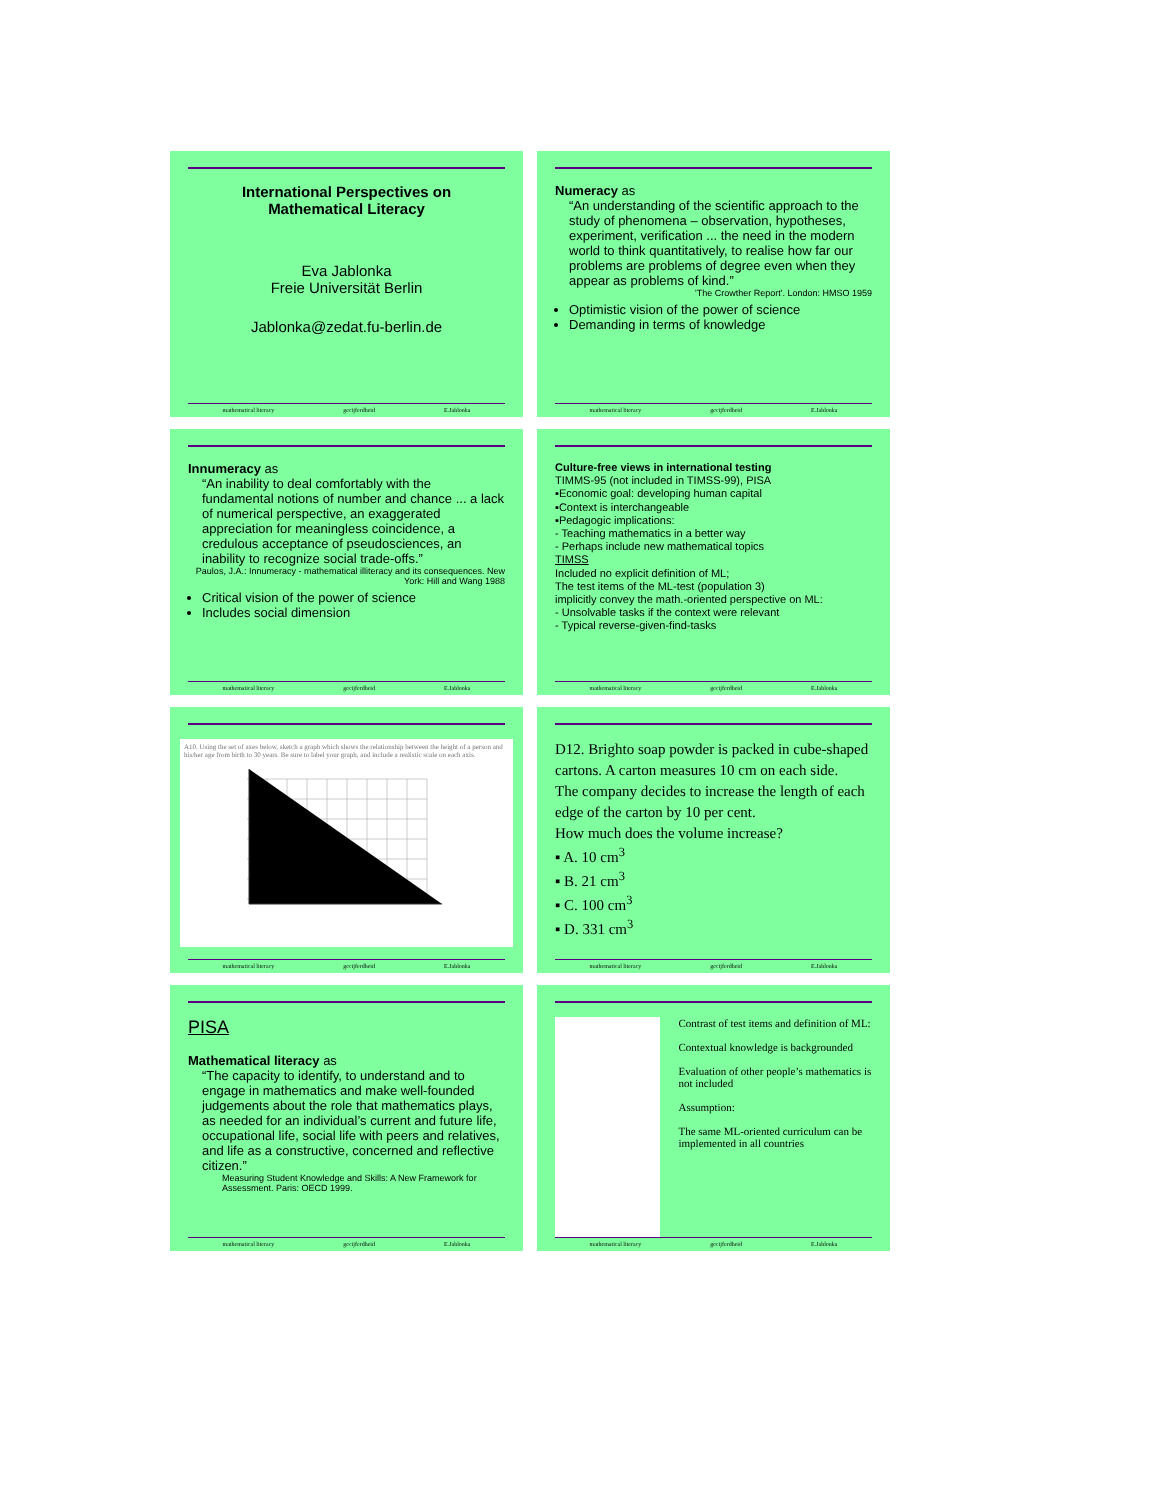International Perspectives on
Mathematical Literacy
Eva Jablonka
Freie Universität Berlin
Jablonka@zedat.fu-berlin.de
mathematical literacy gecijferdheid E.Jablonka
Numeracy as
“An understanding of the scientific approach to the study of phenomena – observation, hypotheses, experiment, verification ... the need in the modern world to think quantitatively, to realise how far our problems are problems of degree even when they appear as problems of kind.”
'The Crowther Report'. London: HMSO 1959
Optimistic vision of the power of science
Demanding in terms of knowledge
mathematical literacy gecijferdheid E.Jablonka
Innumeracy as
“An inability to deal comfortably with the fundamental notions of number and chance ... a lack of numerical perspective, an exaggerated appreciation for meaningless coincidence, a credulous acceptance of pseudosciences, an inability to recognize social trade-offs.”
Paulos, J.A.: Innumeracy - mathematical illiteracy and its consequences. New York: Hill and Wang 1988
Critical vision of the power of science
Includes social dimension
mathematical literacy gecijferdheid E.Jablonka
Culture-free views in international testing
TIMMS-95 (not included in TIMSS-99), PISA
▪Economic goal: developing human capital
▪Context is interchangeable
▪Pedagogic implications:
- Teaching mathematics in a better way
- Perhaps include new mathematical topics
TIMSS
Included no explicit definition of ML;
The test items of the ML-test (population 3)
implicitly convey the math.-oriented perspective on ML:
- Unsolvable tasks if the context were relevant
- Typical reverse-given-find-tasks
mathematical literacy gecijferdheid E.Jablonka
A10. Using the set of axes below, sketch a graph which shows the relationship between the height of a person and his/her age from birth to 30 years. Be sure to label your graph, and include a realistic scale on each axis.
mathematical literacy gecijferdheid E.Jablonka
D12. Brighto soap powder is packed in cube-shaped cartons. A carton measures 10 cm on each side.
The company decides to increase the length of each edge of the carton by 10 per cent.
How much does the volume increase?
▪ A. 10 cm<sup>3</sup>
▪ B. 21 cm<sup>3</sup>
▪ C. 100 cm<sup>3</sup>
▪ D. 331 cm<sup>3</sup>
mathematical literacy gecijferdheid E.Jablonka
PISA
Mathematical literacy as
“The capacity to identify, to understand and to engage in mathematics and make well-founded judgements about the role that mathematics plays, as needed for an individual’s current and future life, occupational life, social life with peers and relatives, and life as a constructive, concerned and reflective citizen.”
Measuring Student Knowledge and Skills: A New Framework for Assessment. Paris: OECD 1999.
mathematical literacy gecijferdheid E.Jablonka
Contrast of test items and definition of ML:
Contextual knowledge is backgrounded
Evaluation of other people’s mathematics is not included
Assumption:
The same ML-oriented curriculum can be implemented in all countries
mathematical literacy gecijferdheid E.Jablonka